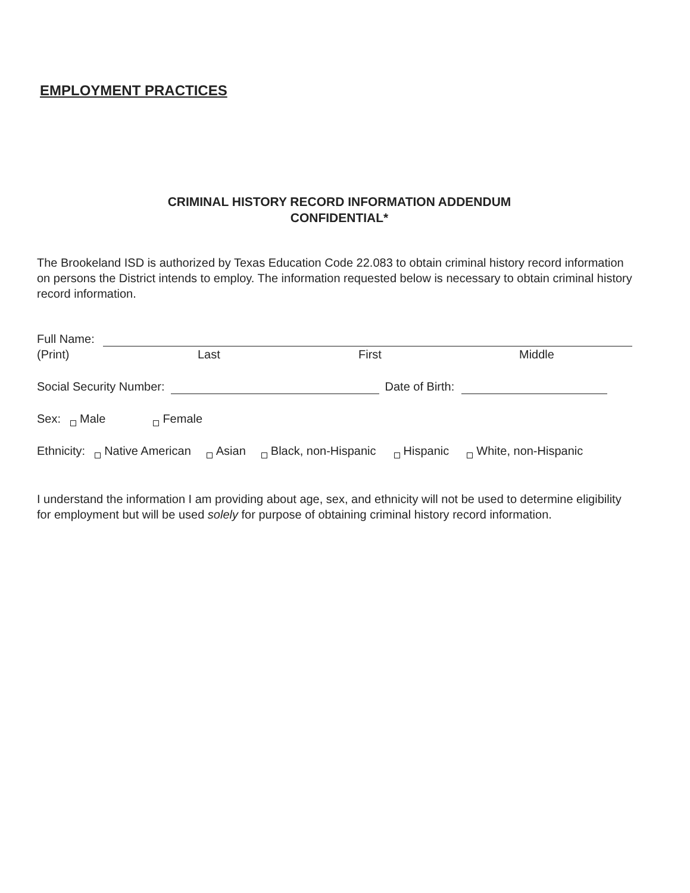EMPLOYMENT PRACTICES
CRIMINAL HISTORY RECORD INFORMATION ADDENDUM
CONFIDENTIAL*
The Brookeland ISD is authorized by Texas Education Code 22.083 to obtain criminal history record information on persons the District intends to employ. The information requested below is necessary to obtain criminal history record information.
Full Name:
(Print) Last First Middle
Social Security Number: Date of Birth:
Sex: Male Female
Ethnicity: Native American Asian Black, non-Hispanic Hispanic White, non-Hispanic
I understand the information I am providing about age, sex, and ethnicity will not be used to determine eligibility for employment but will be used solely for purpose of obtaining criminal history record information.